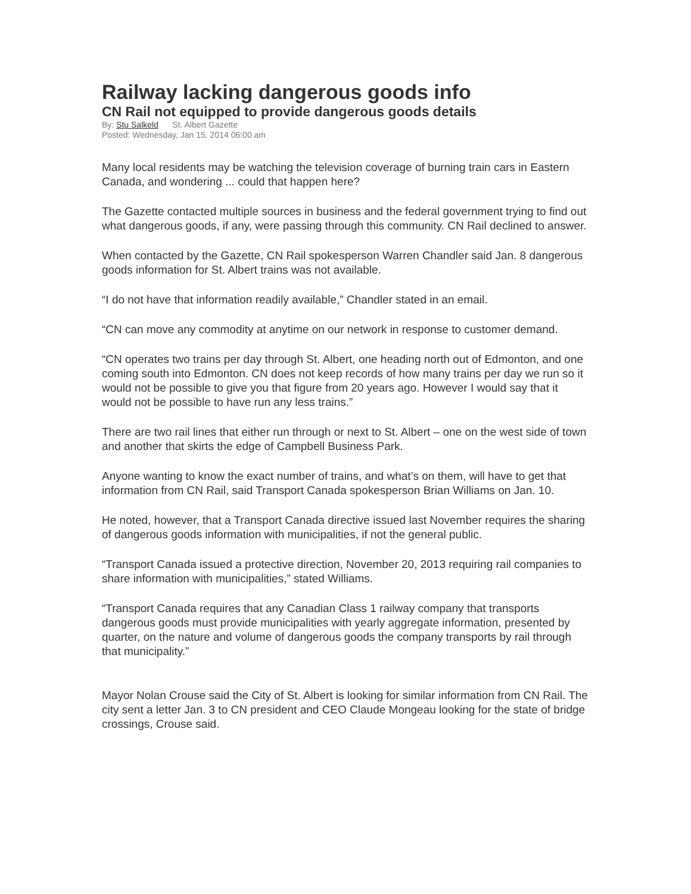Railway lacking dangerous goods info
CN Rail not equipped to provide dangerous goods details
By: Stu Salkeld St. Albert Gazette
Posted: Wednesday, Jan 15, 2014 06:00 am
Many local residents may be watching the television coverage of burning train cars in Eastern Canada, and wondering ... could that happen here?
The Gazette contacted multiple sources in business and the federal government trying to find out what dangerous goods, if any, were passing through this community. CN Rail declined to answer.
When contacted by the Gazette, CN Rail spokesperson Warren Chandler said Jan. 8 dangerous goods information for St. Albert trains was not available.
“I do not have that information readily available,” Chandler stated in an email.
“CN can move any commodity at anytime on our network in response to customer demand.
“CN operates two trains per day through St. Albert, one heading north out of Edmonton, and one coming south into Edmonton. CN does not keep records of how many trains per day we run so it would not be possible to give you that figure from 20 years ago. However I would say that it would not be possible to have run any less trains.”
There are two rail lines that either run through or next to St. Albert – one on the west side of town and another that skirts the edge of Campbell Business Park.
Anyone wanting to know the exact number of trains, and what’s on them, will have to get that information from CN Rail, said Transport Canada spokesperson Brian Williams on Jan. 10.
He noted, however, that a Transport Canada directive issued last November requires the sharing of dangerous goods information with municipalities, if not the general public.
“Transport Canada issued a protective direction, November 20, 2013 requiring rail companies to share information with municipalities,” stated Williams.
“Transport Canada requires that any Canadian Class 1 railway company that transports dangerous goods must provide municipalities with yearly aggregate information, presented by quarter, on the nature and volume of dangerous goods the company transports by rail through that municipality.”
Mayor Nolan Crouse said the City of St. Albert is looking for similar information from CN Rail. The city sent a letter Jan. 3 to CN president and CEO Claude Mongeau looking for the state of bridge crossings, Crouse said.